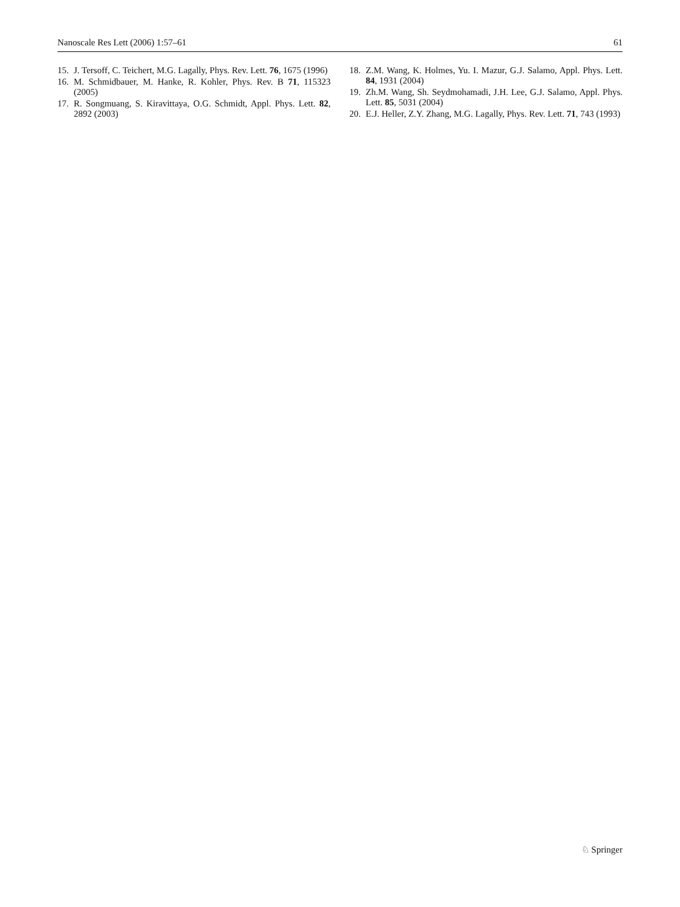Nanoscale Res Lett (2006) 1:57–61 61
15. J. Tersoff, C. Teichert, M.G. Lagally, Phys. Rev. Lett. 76, 1675 (1996)
16. M. Schmidbauer, M. Hanke, R. Kohler, Phys. Rev. B 71, 115323 (2005)
17. R. Songmuang, S. Kiravittaya, O.G. Schmidt, Appl. Phys. Lett. 82, 2892 (2003)
18. Z.M. Wang, K. Holmes, Yu. I. Mazur, G.J. Salamo, Appl. Phys. Lett. 84, 1931 (2004)
19. Zh.M. Wang, Sh. Seydmohamadi, J.H. Lee, G.J. Salamo, Appl. Phys. Lett. 85, 5031 (2004)
20. E.J. Heller, Z.Y. Zhang, M.G. Lagally, Phys. Rev. Lett. 71, 743 (1993)
♘ Springer